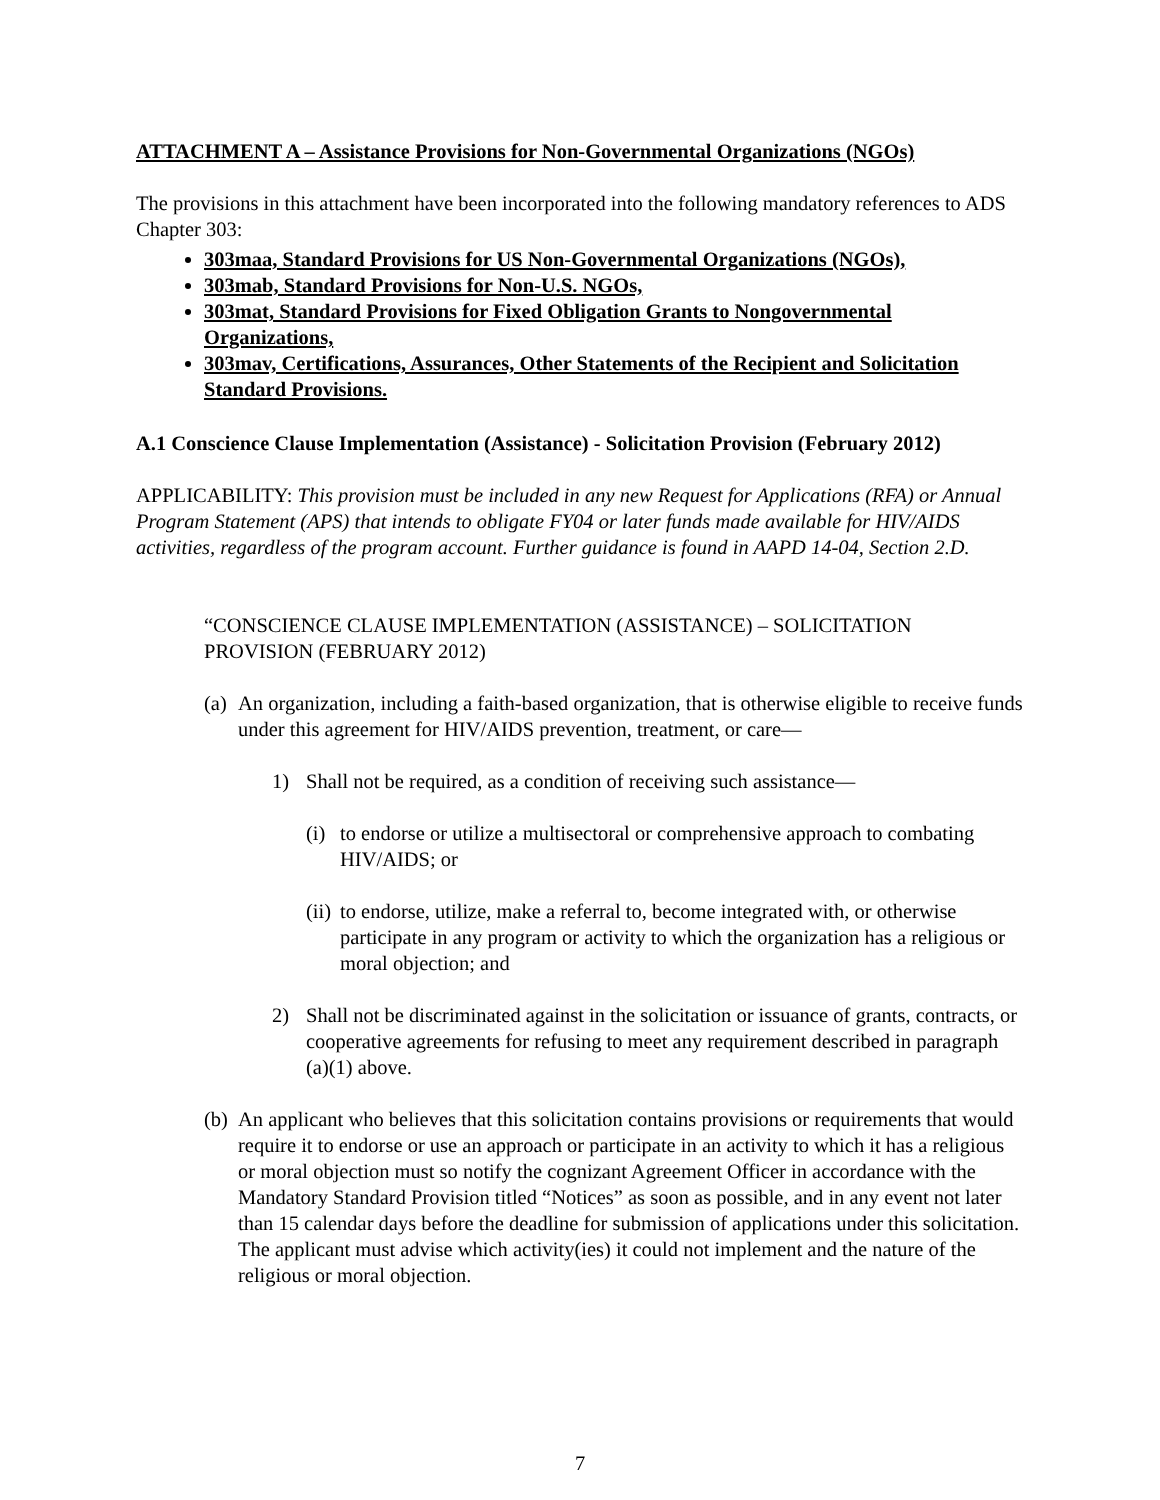ATTACHMENT A – Assistance Provisions for Non-Governmental Organizations (NGOs)
The provisions in this attachment have been incorporated into the following mandatory references to ADS Chapter 303:
303maa, Standard Provisions for US Non-Governmental Organizations (NGOs),
303mab, Standard Provisions for Non-U.S. NGOs,
303mat, Standard Provisions for Fixed Obligation Grants to Nongovernmental Organizations,
303mav, Certifications, Assurances, Other Statements of the Recipient and Solicitation Standard Provisions.
A.1 Conscience Clause Implementation (Assistance) - Solicitation Provision (February 2012)
APPLICABILITY: This provision must be included in any new Request for Applications (RFA) or Annual Program Statement (APS) that intends to obligate FY04 or later funds made available for HIV/AIDS activities, regardless of the program account. Further guidance is found in AAPD 14-04, Section 2.D.
“CONSCIENCE CLAUSE IMPLEMENTATION (ASSISTANCE) – SOLICITATION PROVISION (FEBRUARY 2012)
(a) An organization, including a faith-based organization, that is otherwise eligible to receive funds under this agreement for HIV/AIDS prevention, treatment, or care—
1) Shall not be required, as a condition of receiving such assistance—
(i) to endorse or utilize a multisectoral or comprehensive approach to combating HIV/AIDS; or
(ii) to endorse, utilize, make a referral to, become integrated with, or otherwise participate in any program or activity to which the organization has a religious or moral objection; and
2) Shall not be discriminated against in the solicitation or issuance of grants, contracts, or cooperative agreements for refusing to meet any requirement described in paragraph (a)(1) above.
(b) An applicant who believes that this solicitation contains provisions or requirements that would require it to endorse or use an approach or participate in an activity to which it has a religious or moral objection must so notify the cognizant Agreement Officer in accordance with the Mandatory Standard Provision titled “Notices” as soon as possible, and in any event not later than 15 calendar days before the deadline for submission of applications under this solicitation. The applicant must advise which activity(ies) it could not implement and the nature of the religious or moral objection.
7